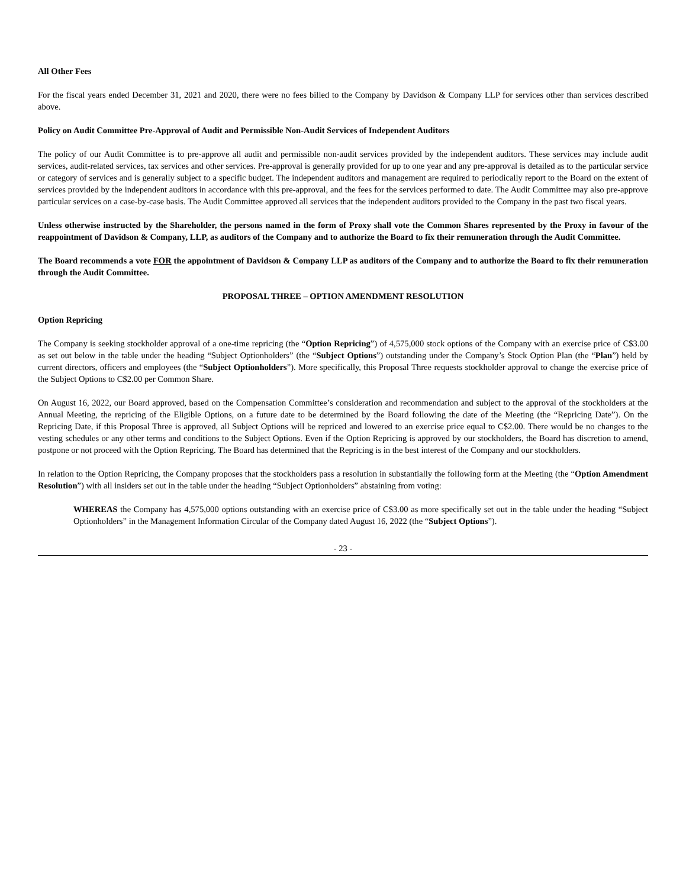All Other Fees
For the fiscal years ended December 31, 2021 and 2020, there were no fees billed to the Company by Davidson & Company LLP for services other than services described above.
Policy on Audit Committee Pre-Approval of Audit and Permissible Non-Audit Services of Independent Auditors
The policy of our Audit Committee is to pre-approve all audit and permissible non-audit services provided by the independent auditors. These services may include audit services, audit-related services, tax services and other services. Pre-approval is generally provided for up to one year and any pre-approval is detailed as to the particular service or category of services and is generally subject to a specific budget. The independent auditors and management are required to periodically report to the Board on the extent of services provided by the independent auditors in accordance with this pre-approval, and the fees for the services performed to date. The Audit Committee may also pre-approve particular services on a case-by-case basis. The Audit Committee approved all services that the independent auditors provided to the Company in the past two fiscal years.
Unless otherwise instructed by the Shareholder, the persons named in the form of Proxy shall vote the Common Shares represented by the Proxy in favour of the reappointment of Davidson & Company, LLP, as auditors of the Company and to authorize the Board to fix their remuneration through the Audit Committee.
The Board recommends a vote FOR the appointment of Davidson & Company LLP as auditors of the Company and to authorize the Board to fix their remuneration through the Audit Committee.
PROPOSAL THREE – OPTION AMENDMENT RESOLUTION
Option Repricing
The Company is seeking stockholder approval of a one-time repricing (the “Option Repricing”) of 4,575,000 stock options of the Company with an exercise price of C$3.00 as set out below in the table under the heading “Subject Optionholders” (the “Subject Options”) outstanding under the Company’s Stock Option Plan (the “Plan”) held by current directors, officers and employees (the “Subject Optionholders”). More specifically, this Proposal Three requests stockholder approval to change the exercise price of the Subject Options to C$2.00 per Common Share.
On August 16, 2022, our Board approved, based on the Compensation Committee’s consideration and recommendation and subject to the approval of the stockholders at the Annual Meeting, the repricing of the Eligible Options, on a future date to be determined by the Board following the date of the Meeting (the “Repricing Date”). On the Repricing Date, if this Proposal Three is approved, all Subject Options will be repriced and lowered to an exercise price equal to C$2.00. There would be no changes to the vesting schedules or any other terms and conditions to the Subject Options. Even if the Option Repricing is approved by our stockholders, the Board has discretion to amend, postpone or not proceed with the Option Repricing. The Board has determined that the Repricing is in the best interest of the Company and our stockholders.
In relation to the Option Repricing, the Company proposes that the stockholders pass a resolution in substantially the following form at the Meeting (the “Option Amendment Resolution”) with all insiders set out in the table under the heading “Subject Optionholders” abstaining from voting:
WHEREAS the Company has 4,575,000 options outstanding with an exercise price of C$3.00 as more specifically set out in the table under the heading “Subject Optionholders” in the Management Information Circular of the Company dated August 16, 2022 (the “Subject Options”).
- 23 -